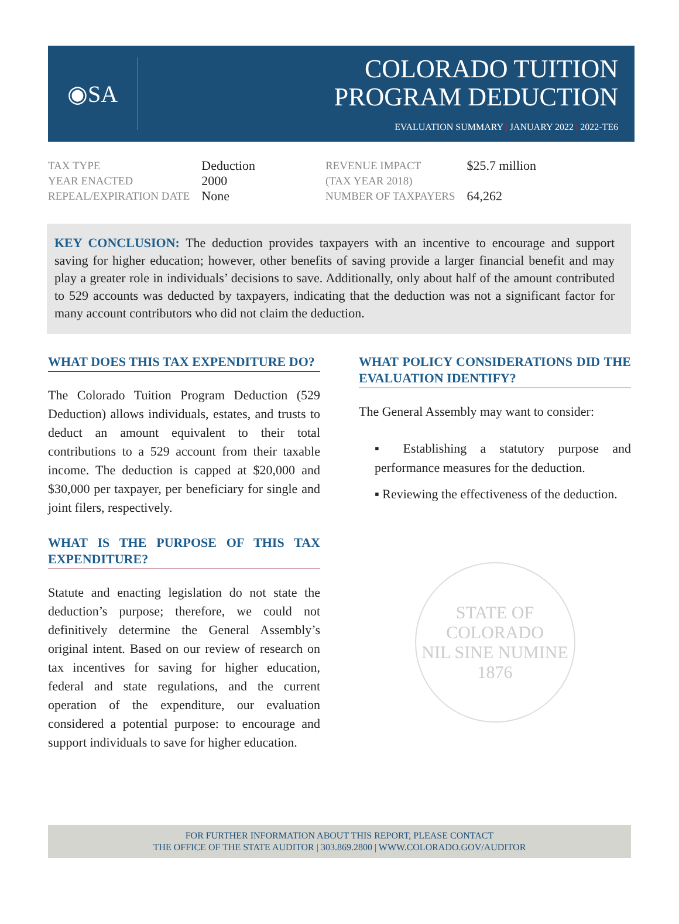◉SA
COLORADO TUITION
PROGRAM DEDUCTION
EVALUATION SUMMARY | JANUARY 2022 | 2022-TE6
| TAX TYPE | Deduction |
| YEAR ENACTED | 2000 |
| REPEAL/EXPIRATION DATE | None |
| REVENUE IMPACT (TAX YEAR 2018) | $25.7 million |
| NUMBER OF TAXPAYERS | 64,262 |
KEY CONCLUSION: The deduction provides taxpayers with an incentive to encourage and support saving for higher education; however, other benefits of saving provide a larger financial benefit and may play a greater role in individuals’ decisions to save. Additionally, only about half of the amount contributed to 529 accounts was deducted by taxpayers, indicating that the deduction was not a significant factor for many account contributors who did not claim the deduction.
WHAT DOES THIS TAX EXPENDITURE DO?
The Colorado Tuition Program Deduction (529 Deduction) allows individuals, estates, and trusts to deduct an amount equivalent to their total contributions to a 529 account from their taxable income. The deduction is capped at $20,000 and $30,000 per taxpayer, per beneficiary for single and joint filers, respectively.
WHAT IS THE PURPOSE OF THIS TAX EXPENDITURE?
Statute and enacting legislation do not state the deduction’s purpose; therefore, we could not definitively determine the General Assembly’s original intent. Based on our review of research on tax incentives for saving for higher education, federal and state regulations, and the current operation of the expenditure, our evaluation considered a potential purpose: to encourage and support individuals to save for higher education.
WHAT POLICY CONSIDERATIONS DID THE EVALUATION IDENTIFY?
The General Assembly may want to consider:
▪ Establishing a statutory purpose and performance measures for the deduction.
▪ Reviewing the effectiveness of the deduction.
STATE OF COLORADO
NIL SINE NUMINE
1876
FOR FURTHER INFORMATION ABOUT THIS REPORT, PLEASE CONTACT
THE OFFICE OF THE STATE AUDITOR | 303.869.2800 | WWW.COLORADO.GOV/AUDITOR